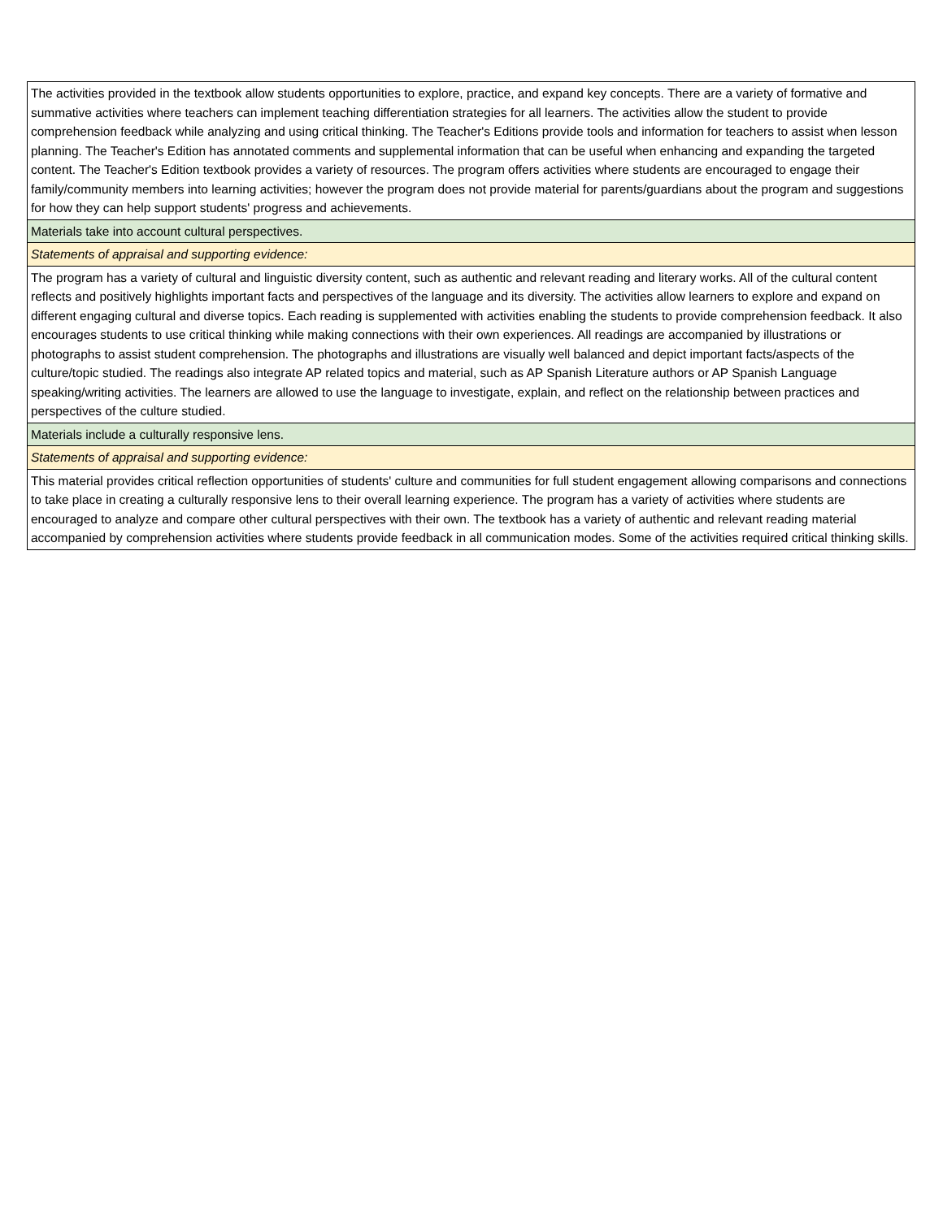| The activities provided in the textbook allow students opportunities to explore, practice, and expand key concepts. There are a variety of formative and summative activities where teachers can implement teaching differentiation strategies for all learners. The activities allow the student to provide comprehension feedback while analyzing and using critical thinking. The Teacher's Editions provide tools and information for teachers to assist when lesson planning. The Teacher's Edition has annotated comments and supplemental information that can be useful when enhancing and expanding the targeted content. The Teacher's Edition textbook provides a variety of resources. The program offers activities where students are encouraged to engage their family/community members into learning activities; however the program does not provide material for parents/guardians about the program and suggestions for how they can help support students' progress and achievements. |
| Materials take into account cultural perspectives. |
| Statements of appraisal and supporting evidence: |
| The program has a variety of cultural and linguistic diversity content, such as authentic and relevant reading and literary works. All of the cultural content reflects and positively highlights important facts and perspectives of the language and its diversity. The activities allow learners to explore and expand on different engaging cultural and diverse topics. Each reading is supplemented with activities enabling the students to provide comprehension feedback. It also encourages students to use critical thinking while making connections with their own experiences. All readings are accompanied by illustrations or photographs to assist student comprehension. The photographs and illustrations are visually well balanced and depict important facts/aspects of the culture/topic studied. The readings also integrate AP related topics and material, such as AP Spanish Literature authors or AP Spanish Language speaking/writing activities. The learners are allowed to use the language to investigate, explain, and reflect on the relationship between practices and perspectives of the culture studied. |
| Materials include a culturally responsive lens. |
| Statements of appraisal and supporting evidence: |
| This material provides critical reflection opportunities of students' culture and communities for full student engagement allowing comparisons and connections to take place in creating a culturally responsive lens to their overall learning experience. The program has a variety of activities where students are encouraged to analyze and compare other cultural perspectives with their own. The textbook has a variety of authentic and relevant reading material accompanied by comprehension activities where students provide feedback in all communication modes. Some of the activities required critical thinking skills. |